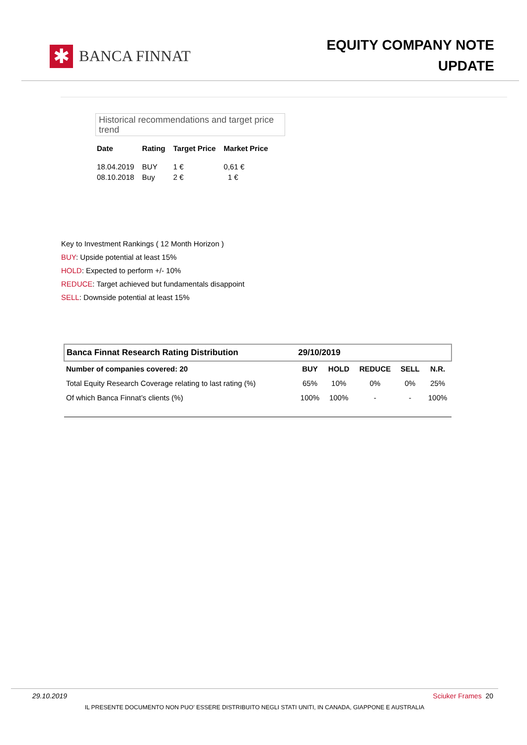✱
BANCA FINNAT
EQUITY COMPANY NOTE
UPDATE
Historical recommendations and target price trend
| Date | Rating | Target Price | Market Price |
| --- | --- | --- | --- |
| 18.04.2019 | BUY | 1 € | 0,61 € |
| 08.10.2018 | Buy | 2 € | 1 € |
Key to Investment Rankings ( 12 Month Horizon )
BUY: Upside potential at least 15%
HOLD: Expected to perform +/- 10%
REDUCE: Target achieved but fundamentals disappoint
SELL: Downside potential at least 15%
| Banca Finnat Research Rating Distribution | 29/10/2019 | | | | |
| Number of companies covered: 20 | BUY | HOLD | REDUCE | SELL | N.R. |
| Total Equity Research Coverage relating to last rating (%) | 65% | 10% | 0% | 0% | 25% |
| Of which Banca Finnat’s clients (%) | 100% | 100% | - | - | 100% |
29.10.2019 Sciuker Frames 20
IL PRESENTE DOCUMENTO NON PUO’ ESSERE DISTRIBUITO NEGLI STATI UNITI, IN CANADA, GIAPPONE E AUSTRALIA